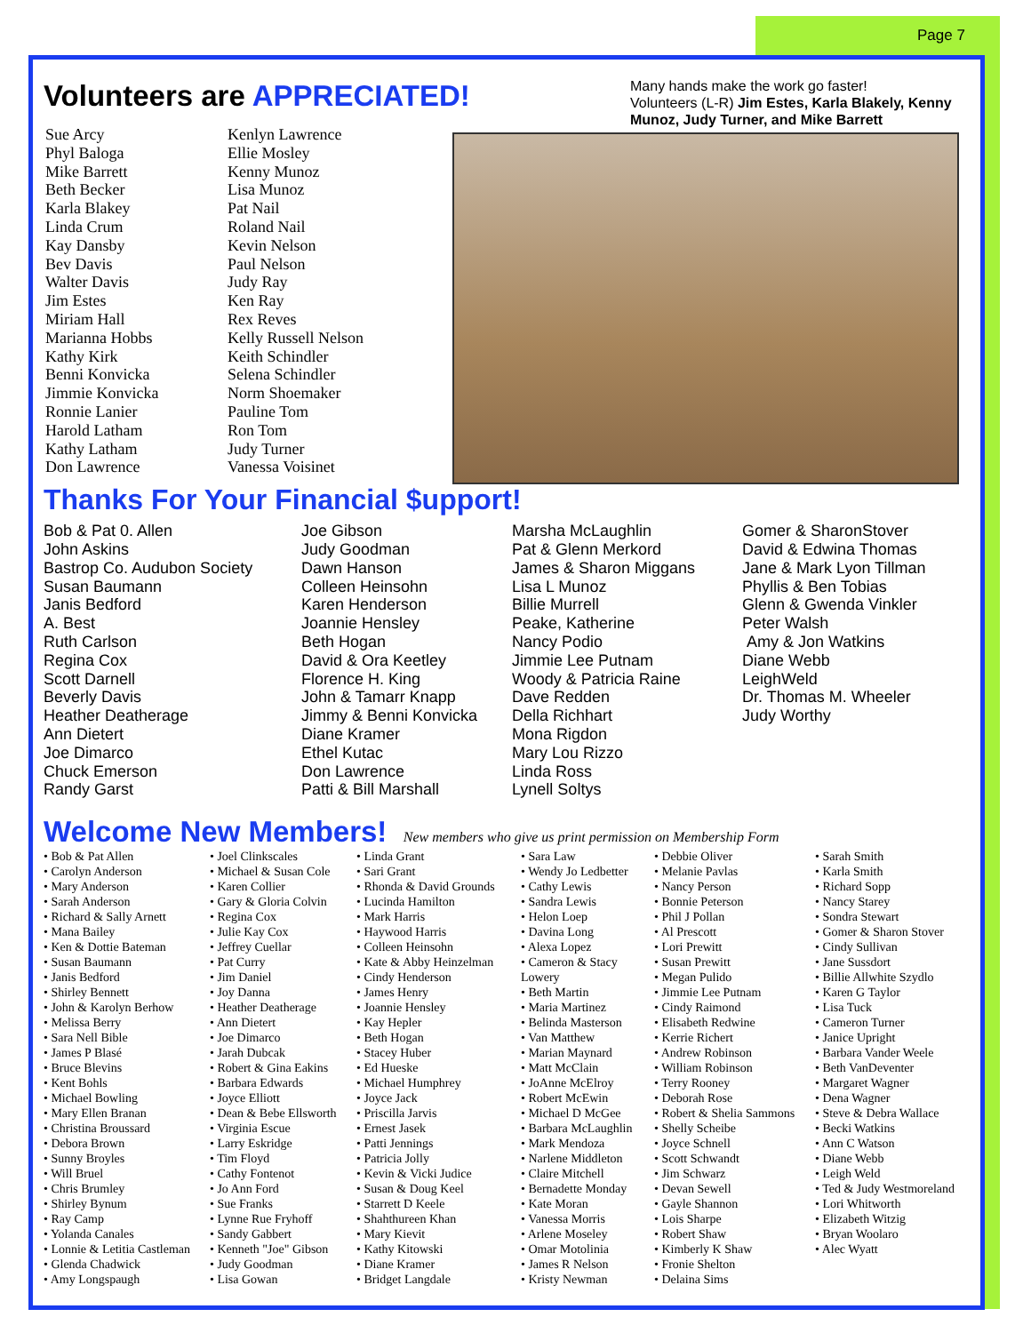Page 7
Many hands make the work go faster!
Volunteers (L-R) Jim Estes, Karla Blakely, Kenny Munoz, Judy Turner, and Mike Barrett
Volunteers are APPRECIATED!
Sue Arcy
Phyl Baloga
Mike Barrett
Beth Becker
Karla Blakey
Linda Crum
Kay Dansby
Bev Davis
Walter Davis
Jim Estes
Miriam Hall
Marianna Hobbs
Kathy Kirk
Benni Konvicka
Jimmie Konvicka
Ronnie Lanier
Harold Latham
Kathy Latham
Don Lawrence
Kenlyn Lawrence
Ellie Mosley
Kenny Munoz
Lisa Munoz
Pat Nail
Roland Nail
Kevin Nelson
Paul Nelson
Judy Ray
Ken Ray
Rex Reves
Kelly Russell Nelson
Keith Schindler
Selena Schindler
Norm Shoemaker
Pauline Tom
Ron Tom
Judy Turner
Vanessa Voisinet
Thanks For Your Financial $upport!
Bob & Pat 0. Allen
John Askins
Bastrop Co. Audubon Society
Susan Baumann
Janis Bedford
A. Best
Ruth Carlson
Regina Cox
Scott Darnell
Beverly Davis
Heather Deatherage
Ann Dietert
Joe Dimarco
Chuck Emerson
Randy Garst
Joe Gibson
Judy Goodman
Dawn Hanson
Colleen Heinsohn
Karen Henderson
Joannie Hensley
Beth Hogan
David & Ora Keetley
Florence H. King
John & Tamarr Knapp
Jimmy & Benni Konvicka
Diane Kramer
Ethel Kutac
Don Lawrence
Patti & Bill Marshall
Marsha McLaughlin
Pat & Glenn Merkord
James & Sharon Miggans
Lisa L Munoz
Billie Murrell
Peake, Katherine
Nancy Podio
Jimmie Lee Putnam
Woody & Patricia Raine
Dave Redden
Della Richhart
Mona Rigdon
Mary Lou Rizzo
Linda Ross
Lynell Soltys
Gomer & SharonStover
David & Edwina Thomas
Jane & Mark Lyon Tillman
Phyllis & Ben Tobias
Glenn & Gwenda Vinkler
Peter Walsh
Amy & Jon Watkins
Diane Webb
LeighWeld
Dr. Thomas M. Wheeler
Judy Worthy
Welcome New Members! New members who give us print permission on Membership Form
• Bob & Pat Allen
• Carolyn Anderson
• Mary Anderson
• Sarah Anderson
• Richard & Sally Arnett
• Mana Bailey
• Ken & Dottie Bateman
• Susan Baumann
• Janis Bedford
• Shirley Bennett
• John & Karolyn Berhow
• Melissa Berry
• Sara Nell Bible
• James P Blasé
• Bruce Blevins
• Kent Bohls
• Michael Bowling
• Mary Ellen Branan
• Christina Broussard
• Debora Brown
• Sunny Broyles
• Will Bruel
• Chris Brumley
• Shirley Bynum
• Ray Camp
• Yolanda Canales
• Lonnie & Letitia Castleman
• Glenda Chadwick
• Amy Longspaugh
• Joel Clinkscales
• Michael & Susan Cole
• Karen Collier
• Gary & Gloria Colvin
• Regina Cox
• Julie Kay Cox
• Jeffrey Cuellar
• Pat Curry
• Jim Daniel
• Joy Danna
• Heather Deatherage
• Ann Dietert
• Joe Dimarco
• Jarah Dubcak
• Robert & Gina Eakins
• Barbara Edwards
• Joyce Elliott
• Dean & Bebe Ellsworth
• Virginia Escue
• Larry Eskridge
• Tim Floyd
• Cathy Fontenot
• Jo Ann Ford
• Sue Franks
• Lynne Rue Fryhoff
• Sandy Gabbert
• Kenneth "Joe" Gibson
• Judy Goodman
• Lisa Gowan
• Linda Grant
• Sari Grant
• Rhonda & David Grounds
• Lucinda Hamilton
• Mark Harris
• Haywood Harris
• Colleen Heinsohn
• Kate & Abby Heinzelman
• Cindy Henderson
• James Henry
• Joannie Hensley
• Kay Hepler
• Beth Hogan
• Stacey Huber
• Ed Hueske
• Michael Humphrey
• Joyce Jack
• Priscilla Jarvis
• Ernest Jasek
• Patti Jennings
• Patricia Jolly
• Kevin & Vicki Judice
• Susan & Doug Keel
• Starrett D Keele
• Shahthureen Khan
• Mary Kievit
• Kathy Kitowski
• Diane Kramer
• Bridget Langdale
• Sara Law
• Wendy Jo Ledbetter
• Cathy Lewis
• Sandra Lewis
• Helon Loep
• Davina Long
• Alexa Lopez
• Cameron & Stacy Lowery
• Beth Martin
• Maria Martinez
• Belinda Masterson
• Van Matthew
• Marian Maynard
• Matt McClain
• JoAnne McElroy
• Robert McEwin
• Michael D McGee
• Barbara McLaughlin
• Mark Mendoza
• Narlene Middleton
• Claire Mitchell
• Bernadette Monday
• Kate Moran
• Vanessa Morris
• Arlene Moseley
• Omar Motolinia
• James R Nelson
• Kristy Newman
• Debbie Oliver
• Melanie Pavlas
• Nancy Person
• Bonnie Peterson
• Phil J Pollan
• Al Prescott
• Lori Prewitt
• Susan Prewitt
• Megan Pulido
• Jimmie Lee Putnam
• Cindy Raimond
• Elisabeth Redwine
• Kerrie Richert
• Andrew Robinson
• William Robinson
• Terry Rooney
• Deborah Rose
• Robert & Shelia Sammons
• Shelly Scheibe
• Joyce Schnell
• Scott Schwandt
• Jim Schwarz
• Devan Sewell
• Gayle Shannon
• Lois Sharpe
• Robert Shaw
• Kimberly K Shaw
• Fronie Shelton
• Delaina Sims
• Sarah Smith
• Karla Smith
• Richard Sopp
• Nancy Starey
• Sondra Stewart
• Gomer & Sharon Stover
• Cindy Sullivan
• Jane Sussdort
• Billie Allwhite Szydlo
• Karen G Taylor
• Lisa Tuck
• Cameron Turner
• Janice Upright
• Barbara Vander Weele
• Beth VanDeventer
• Margaret Wagner
• Dena Wagner
• Steve & Debra Wallace
• Becki Watkins
• Ann C Watson
• Diane Webb
• Leigh Weld
• Ted & Judy Westmoreland
• Lori Whitworth
• Elizabeth Witzig
• Bryan Woolaro
• Alec Wyatt